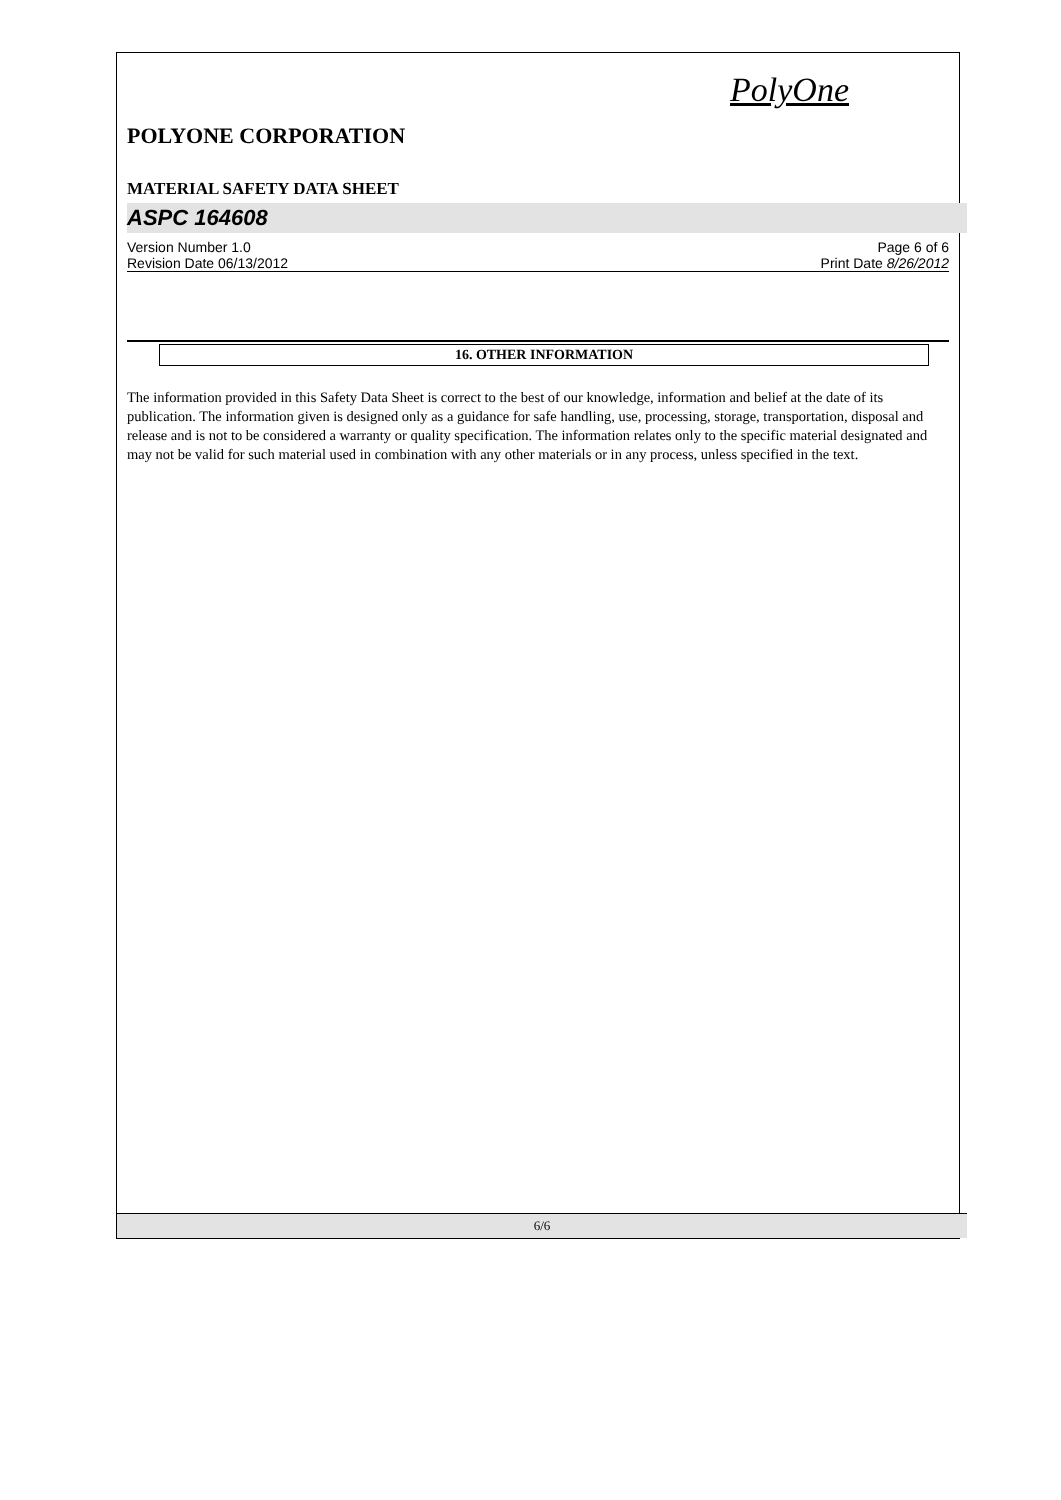PolyOne
POLYONE CORPORATION
MATERIAL SAFETY DATA SHEET
ASPC 164608
Version Number 1.0
Revision Date 06/13/2012
Page 6 of 6
Print Date 8/26/2012
16. OTHER INFORMATION
The information provided in this Safety Data Sheet is correct to the best of our knowledge, information and belief at the date of its publication. The information given is designed only as a guidance for safe handling, use, processing, storage, transportation, disposal and release and is not to be considered a warranty or quality specification. The information relates only to the specific material designated and may not be valid for such material used in combination with any other materials or in any process, unless specified in the text.
6/6